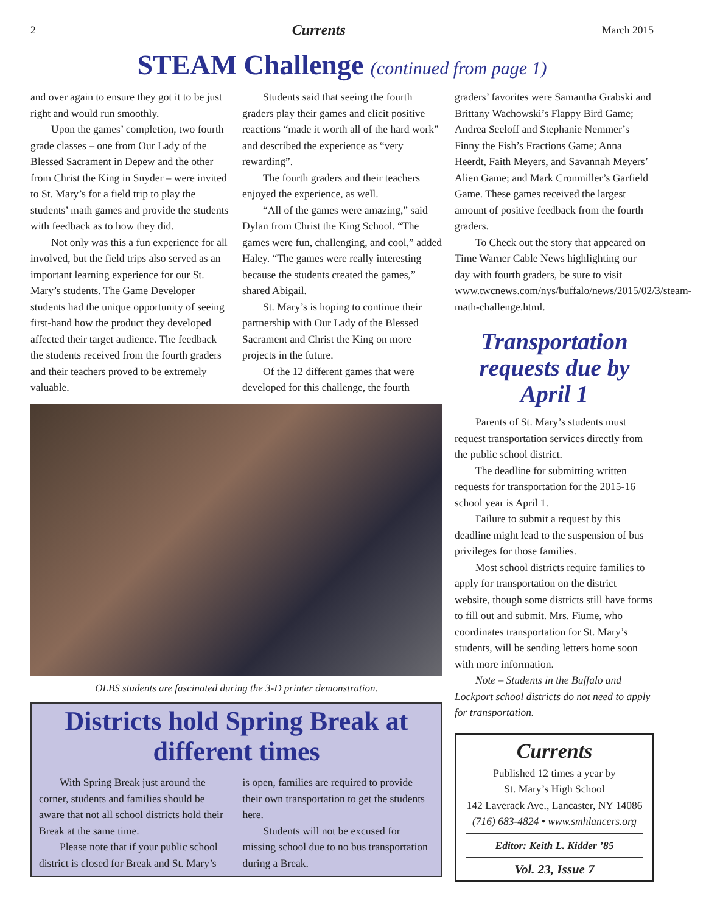2 Currents March 2015
STEAM Challenge (continued from page 1)
and over again to ensure they got it to be just right and would run smoothly.
Upon the games’ completion, two fourth grade classes – one from Our Lady of the Blessed Sacrament in Depew and the other from Christ the King in Snyder – were invited to St. Mary’s for a field trip to play the students’ math games and provide the students with feedback as to how they did.
Not only was this a fun experience for all involved, but the field trips also served as an important learning experience for our St. Mary’s students. The Game Developer students had the unique opportunity of seeing first-hand how the product they developed affected their target audience. The feedback the students received from the fourth graders and their teachers proved to be extremely valuable.
Students said that seeing the fourth graders play their games and elicit positive reactions “made it worth all of the hard work” and described the experience as “very rewarding”.
The fourth graders and their teachers enjoyed the experience, as well.
“All of the games were amazing,” said Dylan from Christ the King School. “The games were fun, challenging, and cool,” added Haley. “The games were really interesting because the students created the games,” shared Abigail.
St. Mary’s is hoping to continue their partnership with Our Lady of the Blessed Sacrament and Christ the King on more projects in the future.
Of the 12 different games that were developed for this challenge, the fourth
OLBS students are fascinated during the 3-D printer demonstration.
Districts hold Spring Break at different times
With Spring Break just around the corner, students and families should be aware that not all school districts hold their Break at the same time.
Please note that if your public school district is closed for Break and St. Mary’s
is open, families are required to provide their own transportation to get the students here.
Students will not be excused for missing school due to no bus transportation during a Break.
graders’ favorites were Samantha Grabski and Brittany Wachowski’s Flappy Bird Game; Andrea Seeloff and Stephanie Nemmer’s Finny the Fish’s Fractions Game; Anna Heerdt, Faith Meyers, and Savannah Meyers’ Alien Game; and Mark Cronmiller’s Garfield Game. These games received the largest amount of positive feedback from the fourth graders.
To Check out the story that appeared on Time Warner Cable News highlighting our day with fourth graders, be sure to visit www.twcnews.com/nys/buffalo/news/2015/02/3/steam-math-challenge.html.
Transportation requests due by April 1
Parents of St. Mary’s students must request transportation services directly from the public school district.
The deadline for submitting written requests for transportation for the 2015-16 school year is April 1.
Failure to submit a request by this deadline might lead to the suspension of bus privileges for those families.
Most school districts require families to apply for transportation on the district website, though some districts still have forms to fill out and submit. Mrs. Fiume, who coordinates transportation for St. Mary’s students, will be sending letters home soon with more information.
Note – Students in the Buffalo and Lockport school districts do not need to apply for transportation.
Currents
Published 12 times a year by
St. Mary’s High School
142 Laverack Ave., Lancaster, NY 14086
(716) 683-4824 • www.smhlancers.org
Editor: Keith L. Kidder ’85
Vol. 23, Issue 7